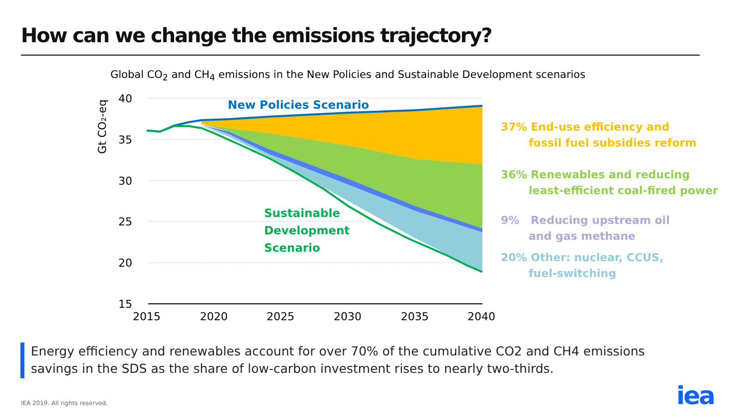How can we change the emissions trajectory?
Global CO<sub>2</sub> and CH<sub>4</sub> emissions in the New Policies and Sustainable Development scenarios
40
35
30
25
20
15
2015
2020
2025
2030
2035
2040
Gt CO₂-eq
New Policies Scenario
Sustainable
Development
Scenario
37% End-use efficiency and
fossil fuel subsidies reform
36% Renewables and reducing
least-efficient coal-fired power
9% Reducing upstream oil
and gas methane
20% Other: nuclear, CCUS,
fuel-switching
Energy efficiency and renewables account for over 70% of the cumulative CO2 and CH4 emissions
savings in the SDS as the share of low-carbon investment rises to nearly two-thirds.
IEA 2019. All rights reserved. iea